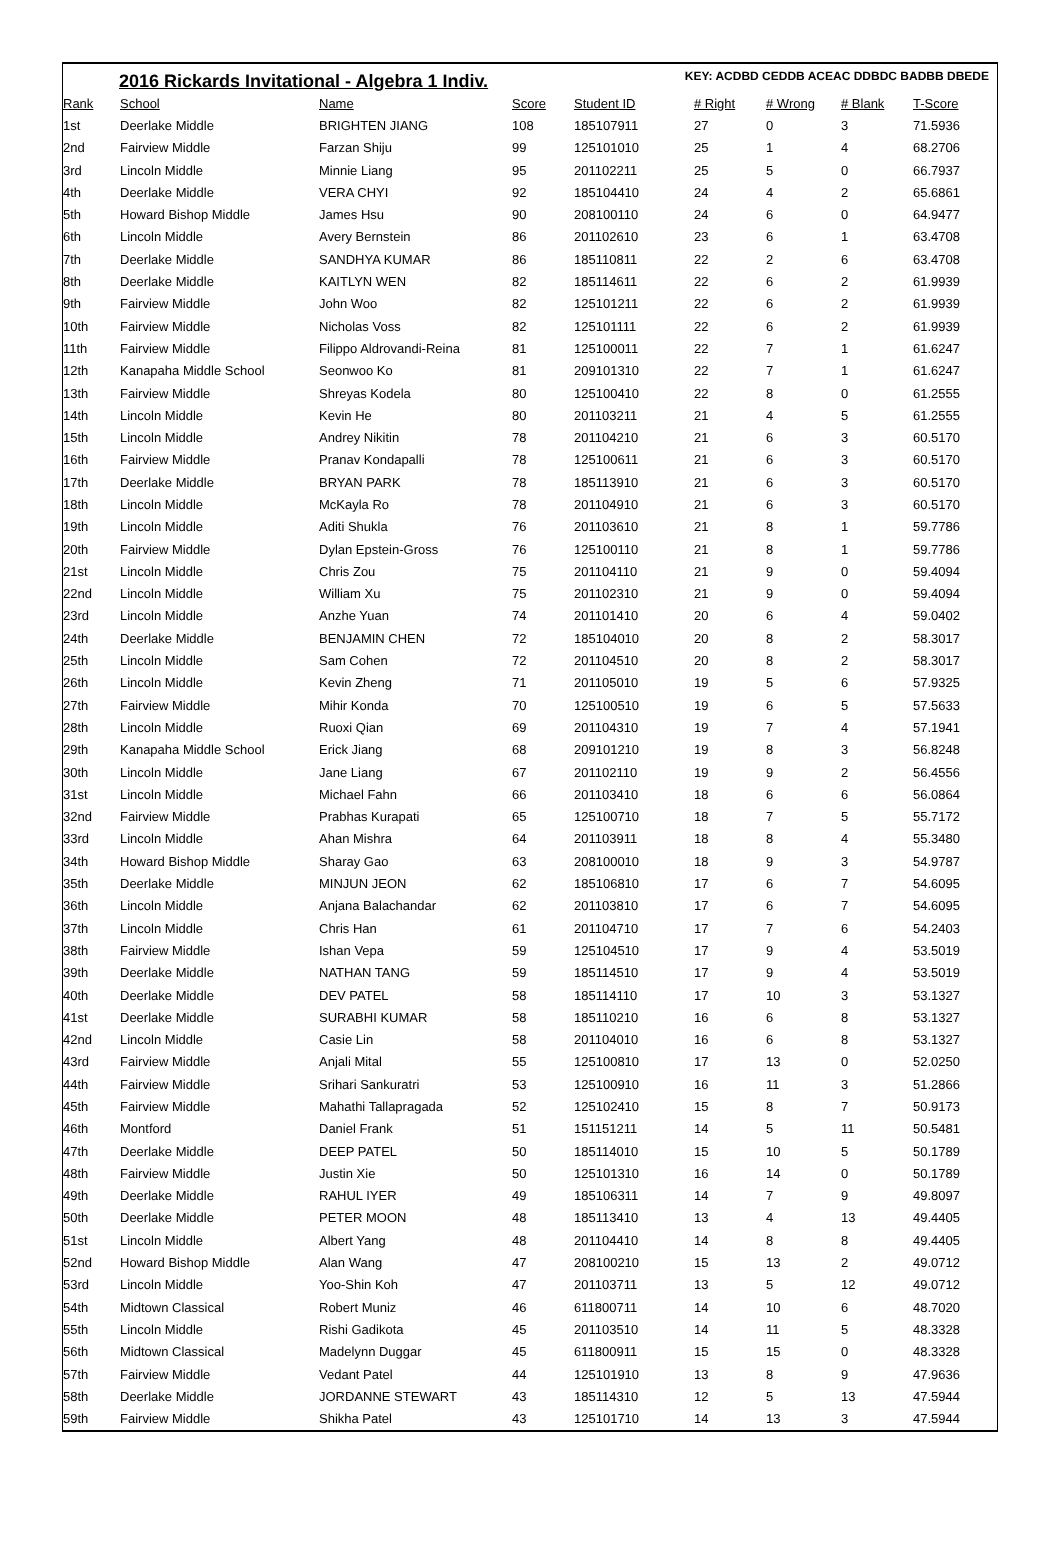2016 Rickards Invitational - Algebra 1 Indiv. KEY: ACDBD CEDDB ACEAC DDBDC BADBB DBEDE
| Rank | School | Name | Score | Student ID | # Right | # Wrong | # Blank | T-Score |
| --- | --- | --- | --- | --- | --- | --- | --- | --- |
| 1st | Deerlake Middle | BRIGHTEN JIANG | 108 | 185107911 | 27 | 0 | 3 | 71.5936 |
| 2nd | Fairview Middle | Farzan Shiju | 99 | 125101010 | 25 | 1 | 4 | 68.2706 |
| 3rd | Lincoln Middle | Minnie Liang | 95 | 201102211 | 25 | 5 | 0 | 66.7937 |
| 4th | Deerlake Middle | VERA CHYI | 92 | 185104410 | 24 | 4 | 2 | 65.6861 |
| 5th | Howard Bishop Middle | James Hsu | 90 | 208100110 | 24 | 6 | 0 | 64.9477 |
| 6th | Lincoln Middle | Avery Bernstein | 86 | 201102610 | 23 | 6 | 1 | 63.4708 |
| 7th | Deerlake Middle | SANDHYA KUMAR | 86 | 185110811 | 22 | 2 | 6 | 63.4708 |
| 8th | Deerlake Middle | KAITLYN WEN | 82 | 185114611 | 22 | 6 | 2 | 61.9939 |
| 9th | Fairview Middle | John Woo | 82 | 125101211 | 22 | 6 | 2 | 61.9939 |
| 10th | Fairview Middle | Nicholas Voss | 82 | 125101111 | 22 | 6 | 2 | 61.9939 |
| 11th | Fairview Middle | Filippo Aldrovandi-Reina | 81 | 125100011 | 22 | 7 | 1 | 61.6247 |
| 12th | Kanapaha Middle School | Seonwoo Ko | 81 | 209101310 | 22 | 7 | 1 | 61.6247 |
| 13th | Fairview Middle | Shreyas Kodela | 80 | 125100410 | 22 | 8 | 0 | 61.2555 |
| 14th | Lincoln Middle | Kevin He | 80 | 201103211 | 21 | 4 | 5 | 61.2555 |
| 15th | Lincoln Middle | Andrey Nikitin | 78 | 201104210 | 21 | 6 | 3 | 60.5170 |
| 16th | Fairview Middle | Pranav Kondapalli | 78 | 125100611 | 21 | 6 | 3 | 60.5170 |
| 17th | Deerlake Middle | BRYAN PARK | 78 | 185113910 | 21 | 6 | 3 | 60.5170 |
| 18th | Lincoln Middle | McKayla Ro | 78 | 201104910 | 21 | 6 | 3 | 60.5170 |
| 19th | Lincoln Middle | Aditi Shukla | 76 | 201103610 | 21 | 8 | 1 | 59.7786 |
| 20th | Fairview Middle | Dylan Epstein-Gross | 76 | 125100110 | 21 | 8 | 1 | 59.7786 |
| 21st | Lincoln Middle | Chris Zou | 75 | 201104110 | 21 | 9 | 0 | 59.4094 |
| 22nd | Lincoln Middle | William Xu | 75 | 201102310 | 21 | 9 | 0 | 59.4094 |
| 23rd | Lincoln Middle | Anzhe Yuan | 74 | 201101410 | 20 | 6 | 4 | 59.0402 |
| 24th | Deerlake Middle | BENJAMIN CHEN | 72 | 185104010 | 20 | 8 | 2 | 58.3017 |
| 25th | Lincoln Middle | Sam Cohen | 72 | 201104510 | 20 | 8 | 2 | 58.3017 |
| 26th | Lincoln Middle | Kevin Zheng | 71 | 201105010 | 19 | 5 | 6 | 57.9325 |
| 27th | Fairview Middle | Mihir Konda | 70 | 125100510 | 19 | 6 | 5 | 57.5633 |
| 28th | Lincoln Middle | Ruoxi Qian | 69 | 201104310 | 19 | 7 | 4 | 57.1941 |
| 29th | Kanapaha Middle School | Erick Jiang | 68 | 209101210 | 19 | 8 | 3 | 56.8248 |
| 30th | Lincoln Middle | Jane Liang | 67 | 201102110 | 19 | 9 | 2 | 56.4556 |
| 31st | Lincoln Middle | Michael Fahn | 66 | 201103410 | 18 | 6 | 6 | 56.0864 |
| 32nd | Fairview Middle | Prabhas Kurapati | 65 | 125100710 | 18 | 7 | 5 | 55.7172 |
| 33rd | Lincoln Middle | Ahan Mishra | 64 | 201103911 | 18 | 8 | 4 | 55.3480 |
| 34th | Howard Bishop Middle | Sharay Gao | 63 | 208100010 | 18 | 9 | 3 | 54.9787 |
| 35th | Deerlake Middle | MINJUN JEON | 62 | 185106810 | 17 | 6 | 7 | 54.6095 |
| 36th | Lincoln Middle | Anjana Balachandar | 62 | 201103810 | 17 | 6 | 7 | 54.6095 |
| 37th | Lincoln Middle | Chris Han | 61 | 201104710 | 17 | 7 | 6 | 54.2403 |
| 38th | Fairview Middle | Ishan Vepa | 59 | 125104510 | 17 | 9 | 4 | 53.5019 |
| 39th | Deerlake Middle | NATHAN TANG | 59 | 185114510 | 17 | 9 | 4 | 53.5019 |
| 40th | Deerlake Middle | DEV PATEL | 58 | 185114110 | 17 | 10 | 3 | 53.1327 |
| 41st | Deerlake Middle | SURABHI KUMAR | 58 | 185110210 | 16 | 6 | 8 | 53.1327 |
| 42nd | Lincoln Middle | Casie Lin | 58 | 201104010 | 16 | 6 | 8 | 53.1327 |
| 43rd | Fairview Middle | Anjali Mital | 55 | 125100810 | 17 | 13 | 0 | 52.0250 |
| 44th | Fairview Middle | Srihari Sankuratri | 53 | 125100910 | 16 | 11 | 3 | 51.2866 |
| 45th | Fairview Middle | Mahathi Tallapragada | 52 | 125102410 | 15 | 8 | 7 | 50.9173 |
| 46th | Montford | Daniel Frank | 51 | 151151211 | 14 | 5 | 11 | 50.5481 |
| 47th | Deerlake Middle | DEEP PATEL | 50 | 185114010 | 15 | 10 | 5 | 50.1789 |
| 48th | Fairview Middle | Justin Xie | 50 | 125101310 | 16 | 14 | 0 | 50.1789 |
| 49th | Deerlake Middle | RAHUL IYER | 49 | 185106311 | 14 | 7 | 9 | 49.8097 |
| 50th | Deerlake Middle | PETER MOON | 48 | 185113410 | 13 | 4 | 13 | 49.4405 |
| 51st | Lincoln Middle | Albert Yang | 48 | 201104410 | 14 | 8 | 8 | 49.4405 |
| 52nd | Howard Bishop Middle | Alan Wang | 47 | 208100210 | 15 | 13 | 2 | 49.0712 |
| 53rd | Lincoln Middle | Yoo-Shin Koh | 47 | 201103711 | 13 | 5 | 12 | 49.0712 |
| 54th | Midtown Classical | Robert Muniz | 46 | 611800711 | 14 | 10 | 6 | 48.7020 |
| 55th | Lincoln Middle | Rishi Gadikota | 45 | 201103510 | 14 | 11 | 5 | 48.3328 |
| 56th | Midtown Classical | Madelynn Duggar | 45 | 611800911 | 15 | 15 | 0 | 48.3328 |
| 57th | Fairview Middle | Vedant Patel | 44 | 125101910 | 13 | 8 | 9 | 47.9636 |
| 58th | Deerlake Middle | JORDANNE STEWART | 43 | 185114310 | 12 | 5 | 13 | 47.5944 |
| 59th | Fairview Middle | Shikha Patel | 43 | 125101710 | 14 | 13 | 3 | 47.5944 |